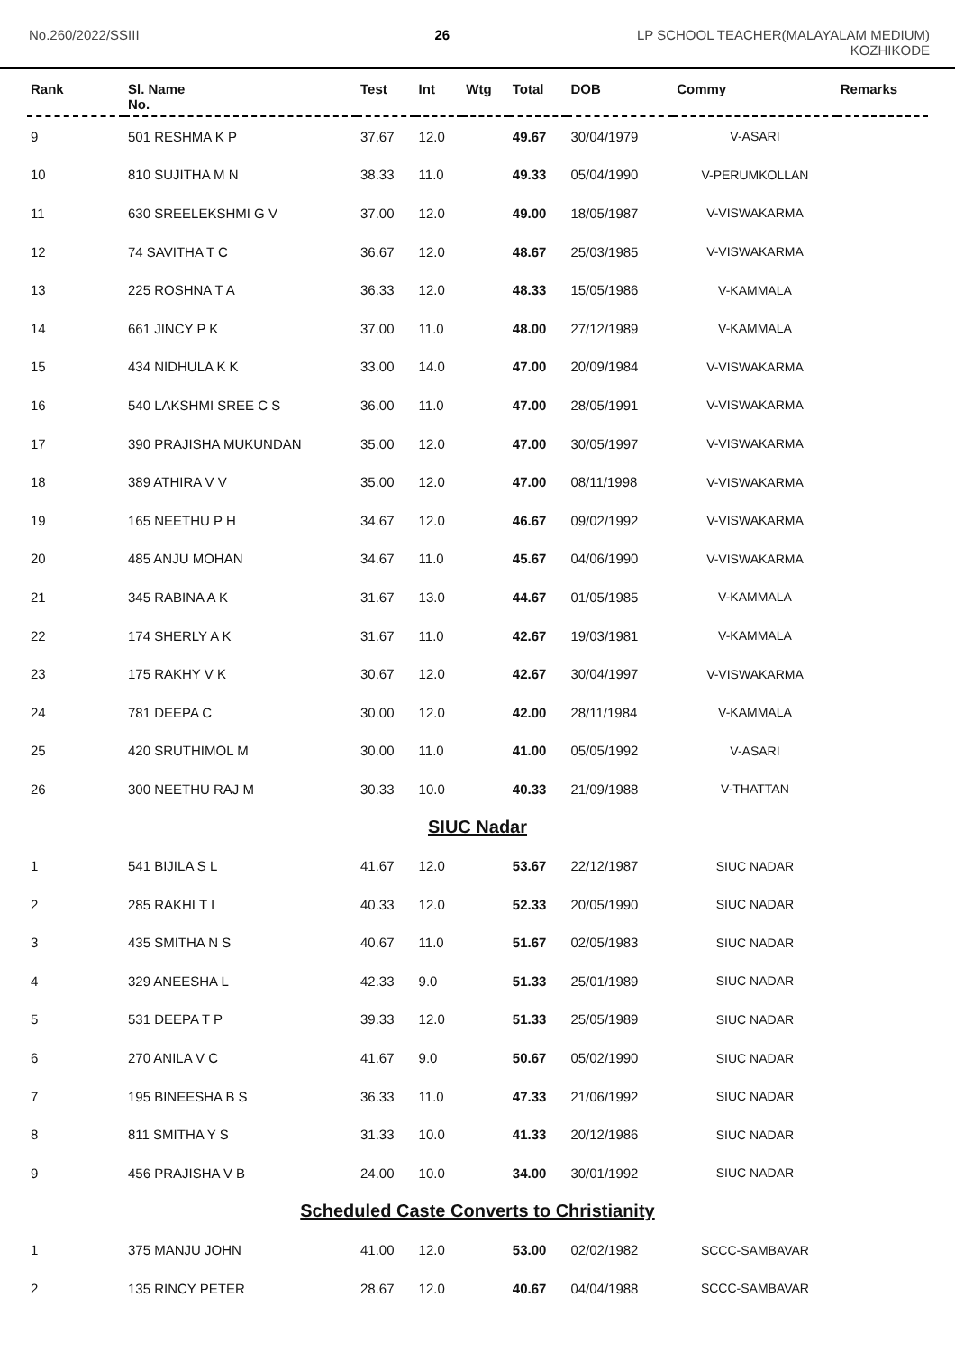No.260/2022/SSIII 26 LP SCHOOL TEACHER(MALAYALAM MEDIUM)
KOZHIKODE
| Rank | Sl. Name No. | Test | Int | Wtg | Total | DOB | Commy | Remarks |
| --- | --- | --- | --- | --- | --- | --- | --- | --- |
| 9 | 501 RESHMA K P | 37.67 | 12.0 | | 49.67 | 30/04/1979 | V-ASARI | |
| 10 | 810 SUJITHA M N | 38.33 | 11.0 | | 49.33 | 05/04/1990 | V-PERUMKOLLAN | |
| 11 | 630 SREELEKSHMI G V | 37.00 | 12.0 | | 49.00 | 18/05/1987 | V-VISWAKARMA | |
| 12 | 74 SAVITHA T C | 36.67 | 12.0 | | 48.67 | 25/03/1985 | V-VISWAKARMA | |
| 13 | 225 ROSHNA T A | 36.33 | 12.0 | | 48.33 | 15/05/1986 | V-KAMMALA | |
| 14 | 661 JINCY P K | 37.00 | 11.0 | | 48.00 | 27/12/1989 | V-KAMMALA | |
| 15 | 434 NIDHULA K K | 33.00 | 14.0 | | 47.00 | 20/09/1984 | V-VISWAKARMA | |
| 16 | 540 LAKSHMI SREE C S | 36.00 | 11.0 | | 47.00 | 28/05/1991 | V-VISWAKARMA | |
| 17 | 390 PRAJISHA MUKUNDAN | 35.00 | 12.0 | | 47.00 | 30/05/1997 | V-VISWAKARMA | |
| 18 | 389 ATHIRA V V | 35.00 | 12.0 | | 47.00 | 08/11/1998 | V-VISWAKARMA | |
| 19 | 165 NEETHU P H | 34.67 | 12.0 | | 46.67 | 09/02/1992 | V-VISWAKARMA | |
| 20 | 485 ANJU MOHAN | 34.67 | 11.0 | | 45.67 | 04/06/1990 | V-VISWAKARMA | |
| 21 | 345 RABINA A K | 31.67 | 13.0 | | 44.67 | 01/05/1985 | V-KAMMALA | |
| 22 | 174 SHERLY A K | 31.67 | 11.0 | | 42.67 | 19/03/1981 | V-KAMMALA | |
| 23 | 175 RAKHY V K | 30.67 | 12.0 | | 42.67 | 30/04/1997 | V-VISWAKARMA | |
| 24 | 781 DEEPA C | 30.00 | 12.0 | | 42.00 | 28/11/1984 | V-KAMMALA | |
| 25 | 420 SRUTHIMOL M | 30.00 | 11.0 | | 41.00 | 05/05/1992 | V-ASARI | |
| 26 | 300 NEETHU RAJ M | 30.33 | 10.0 | | 40.33 | 21/09/1988 | V-THATTAN | |
| SIUC Nadar | | | | | | | | |
| 1 | 541 BIJILA S L | 41.67 | 12.0 | | 53.67 | 22/12/1987 | SIUC NADAR | |
| 2 | 285 RAKHI T I | 40.33 | 12.0 | | 52.33 | 20/05/1990 | SIUC NADAR | |
| 3 | 435 SMITHA N S | 40.67 | 11.0 | | 51.67 | 02/05/1983 | SIUC NADAR | |
| 4 | 329 ANEESHA L | 42.33 | 9.0 | | 51.33 | 25/01/1989 | SIUC NADAR | |
| 5 | 531 DEEPA T P | 39.33 | 12.0 | | 51.33 | 25/05/1989 | SIUC NADAR | |
| 6 | 270 ANILA V C | 41.67 | 9.0 | | 50.67 | 05/02/1990 | SIUC NADAR | |
| 7 | 195 BINEESHA B S | 36.33 | 11.0 | | 47.33 | 21/06/1992 | SIUC NADAR | |
| 8 | 811 SMITHA Y S | 31.33 | 10.0 | | 41.33 | 20/12/1986 | SIUC NADAR | |
| 9 | 456 PRAJISHA V B | 24.00 | 10.0 | | 34.00 | 30/01/1992 | SIUC NADAR | |
| Scheduled Caste Converts to Christianity | | | | | | | | |
| 1 | 375 MANJU JOHN | 41.00 | 12.0 | | 53.00 | 02/02/1982 | SCCC-SAMBAVAR | |
| 2 | 135 RINCY PETER | 28.67 | 12.0 | | 40.67 | 04/04/1988 | SCCC-SAMBAVAR | |